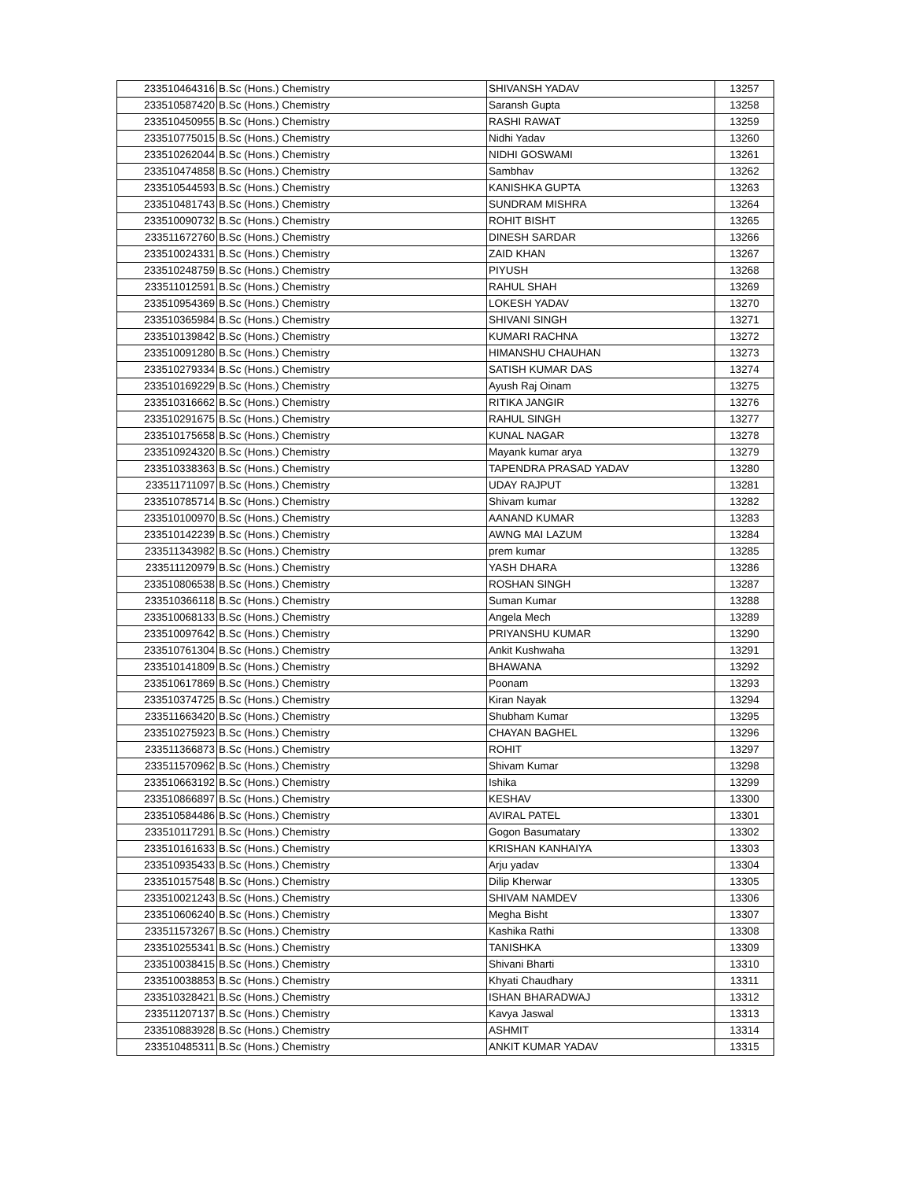| 233510464316 | B.Sc (Hons.) Chemistry | SHIVANSH YADAV | 13257 |
| 233510587420 | B.Sc (Hons.) Chemistry | Saransh Gupta | 13258 |
| 233510450955 | B.Sc (Hons.) Chemistry | RASHI RAWAT | 13259 |
| 233510775015 | B.Sc (Hons.) Chemistry | Nidhi Yadav | 13260 |
| 233510262044 | B.Sc (Hons.) Chemistry | NIDHI GOSWAMI | 13261 |
| 233510474858 | B.Sc (Hons.) Chemistry | Sambhav | 13262 |
| 233510544593 | B.Sc (Hons.) Chemistry | KANISHKA GUPTA | 13263 |
| 233510481743 | B.Sc (Hons.) Chemistry | SUNDRAM MISHRA | 13264 |
| 233510090732 | B.Sc (Hons.) Chemistry | ROHIT BISHT | 13265 |
| 233511672760 | B.Sc (Hons.) Chemistry | DINESH SARDAR | 13266 |
| 233510024331 | B.Sc (Hons.) Chemistry | ZAID KHAN | 13267 |
| 233510248759 | B.Sc (Hons.) Chemistry | PIYUSH | 13268 |
| 233511012591 | B.Sc (Hons.) Chemistry | RAHUL SHAH | 13269 |
| 233510954369 | B.Sc (Hons.) Chemistry | LOKESH YADAV | 13270 |
| 233510365984 | B.Sc (Hons.) Chemistry | SHIVANI SINGH | 13271 |
| 233510139842 | B.Sc (Hons.) Chemistry | KUMARI RACHNA | 13272 |
| 233510091280 | B.Sc (Hons.) Chemistry | HIMANSHU CHAUHAN | 13273 |
| 233510279334 | B.Sc (Hons.) Chemistry | SATISH KUMAR DAS | 13274 |
| 233510169229 | B.Sc (Hons.) Chemistry | Ayush Raj Oinam | 13275 |
| 233510316662 | B.Sc (Hons.) Chemistry | RITIKA JANGIR | 13276 |
| 233510291675 | B.Sc (Hons.) Chemistry | RAHUL SINGH | 13277 |
| 233510175658 | B.Sc (Hons.) Chemistry | KUNAL NAGAR | 13278 |
| 233510924320 | B.Sc (Hons.) Chemistry | Mayank kumar arya | 13279 |
| 233510338363 | B.Sc (Hons.) Chemistry | TAPENDRA PRASAD YADAV | 13280 |
| 233511711097 | B.Sc (Hons.) Chemistry | UDAY RAJPUT | 13281 |
| 233510785714 | B.Sc (Hons.) Chemistry | Shivam kumar | 13282 |
| 233510100970 | B.Sc (Hons.) Chemistry | AANAND KUMAR | 13283 |
| 233510142239 | B.Sc (Hons.) Chemistry | AWNG MAI LAZUM | 13284 |
| 233511343982 | B.Sc (Hons.) Chemistry | prem kumar | 13285 |
| 233511120979 | B.Sc (Hons.) Chemistry | YASH DHARA | 13286 |
| 233510806538 | B.Sc (Hons.) Chemistry | ROSHAN SINGH | 13287 |
| 233510366118 | B.Sc (Hons.) Chemistry | Suman Kumar | 13288 |
| 233510068133 | B.Sc (Hons.) Chemistry | Angela Mech | 13289 |
| 233510097642 | B.Sc (Hons.) Chemistry | PRIYANSHU KUMAR | 13290 |
| 233510761304 | B.Sc (Hons.) Chemistry | Ankit Kushwaha | 13291 |
| 233510141809 | B.Sc (Hons.) Chemistry | BHAWANA | 13292 |
| 233510617869 | B.Sc (Hons.) Chemistry | Poonam | 13293 |
| 233510374725 | B.Sc (Hons.) Chemistry | Kiran Nayak | 13294 |
| 233511663420 | B.Sc (Hons.) Chemistry | Shubham Kumar | 13295 |
| 233510275923 | B.Sc (Hons.) Chemistry | CHAYAN BAGHEL | 13296 |
| 233511366873 | B.Sc (Hons.) Chemistry | ROHIT | 13297 |
| 233511570962 | B.Sc (Hons.) Chemistry | Shivam Kumar | 13298 |
| 233510663192 | B.Sc (Hons.) Chemistry | Ishika | 13299 |
| 233510866897 | B.Sc (Hons.) Chemistry | KESHAV | 13300 |
| 233510584486 | B.Sc (Hons.) Chemistry | AVIRAL PATEL | 13301 |
| 233510117291 | B.Sc (Hons.) Chemistry | Gogon Basumatary | 13302 |
| 233510161633 | B.Sc (Hons.) Chemistry | KRISHAN KANHAIYA | 13303 |
| 233510935433 | B.Sc (Hons.) Chemistry | Arju yadav | 13304 |
| 233510157548 | B.Sc (Hons.) Chemistry | Dilip Kherwar | 13305 |
| 233510021243 | B.Sc (Hons.) Chemistry | SHIVAM NAMDEV | 13306 |
| 233510606240 | B.Sc (Hons.) Chemistry | Megha Bisht | 13307 |
| 233511573267 | B.Sc (Hons.) Chemistry | Kashika Rathi | 13308 |
| 233510255341 | B.Sc (Hons.) Chemistry | TANISHKA | 13309 |
| 233510038415 | B.Sc (Hons.) Chemistry | Shivani Bharti | 13310 |
| 233510038853 | B.Sc (Hons.) Chemistry | Khyati Chaudhary | 13311 |
| 233510328421 | B.Sc (Hons.) Chemistry | ISHAN BHARADWAJ | 13312 |
| 233511207137 | B.Sc (Hons.) Chemistry | Kavya Jaswal | 13313 |
| 233510883928 | B.Sc (Hons.) Chemistry | ASHMIT | 13314 |
| 233510485311 | B.Sc (Hons.) Chemistry | ANKIT KUMAR YADAV | 13315 |